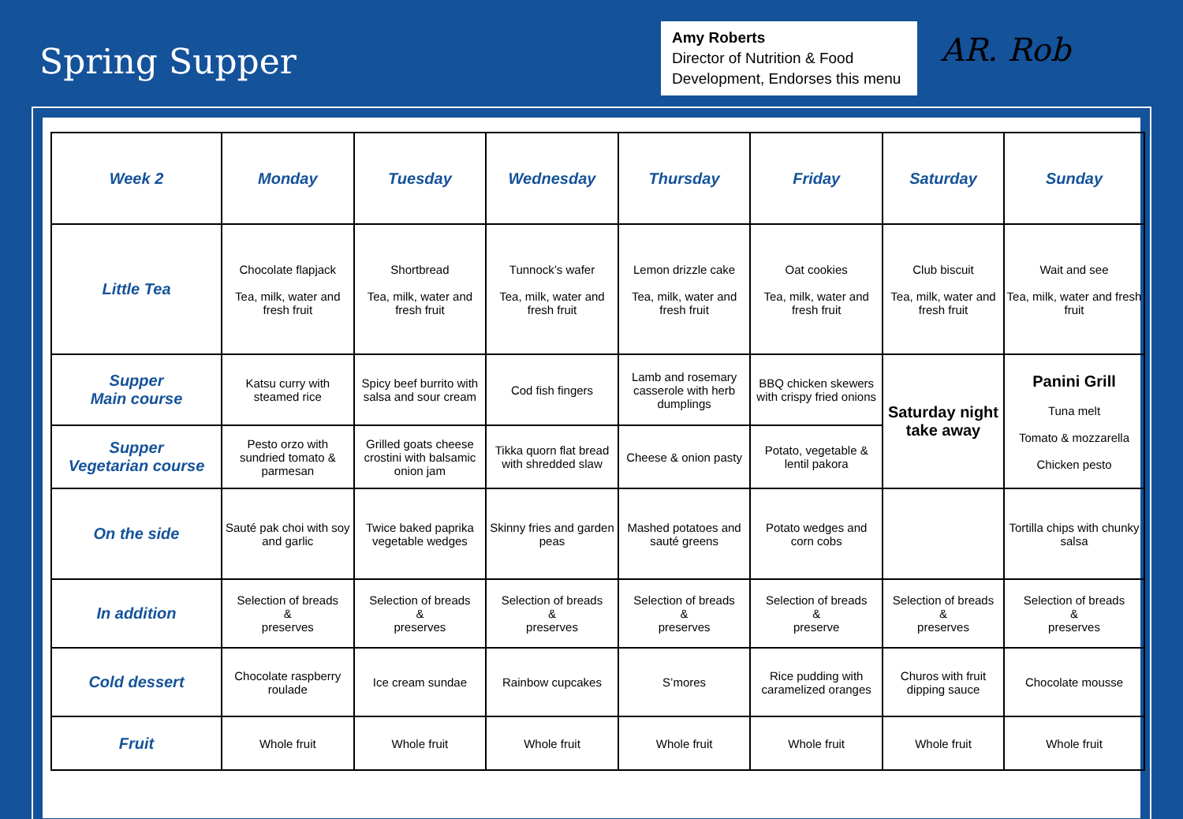Spring Supper
Amy Roberts
Director of Nutrition & Food Development, Endorses this menu
AR. Rob
| Week 2 | Monday | Tuesday | Wednesday | Thursday | Friday | Saturday | Sunday |
| --- | --- | --- | --- | --- | --- | --- | --- |
| Little Tea | Chocolate flapjack Tea, milk, water and fresh fruit | Shortbread Tea, milk, water and fresh fruit | Tunnock’s wafer Tea, milk, water and fresh fruit | Lemon drizzle cake Tea, milk, water and fresh fruit | Oat cookies Tea, milk, water and fresh fruit | Club biscuit Tea, milk, water and fresh fruit | Wait and see Tea, milk, water and fresh fruit |
| Supper Main course | Katsu curry with steamed rice | Spicy beef burrito with salsa and sour cream | Cod fish fingers | Lamb and rosemary casserole with herb dumplings | BBQ chicken skewers with crispy fried onions | Saturday night take away | Panini Grill Tuna melt Tomato & mozzarella Chicken pesto |
| Supper Vegetarian course | Pesto orzo with sundried tomato & parmesan | Grilled goats cheese crostini with balsamic onion jam | Tikka quorn flat bread with shredded slaw | Cheese & onion pasty | Potato, vegetable & lentil pakora | | |
| On the side | Sauté pak choi with soy and garlic | Twice baked paprika vegetable wedges | Skinny fries and garden peas | Mashed potatoes and sauté greens | Potato wedges and corn cobs | | Tortilla chips with chunky salsa |
| In addition | Selection of breads & preserves | Selection of breads & preserves | Selection of breads & preserves | Selection of breads & preserves | Selection of breads & preserve | Selection of breads & preserves | Selection of breads & preserves |
| Cold dessert | Chocolate raspberry roulade | Ice cream sundae | Rainbow cupcakes | S’mores | Rice pudding with caramelized oranges | Churos with fruit dipping sauce | Chocolate mousse |
| Fruit | Whole fruit | Whole fruit | Whole fruit | Whole fruit | Whole fruit | Whole fruit | Whole fruit |